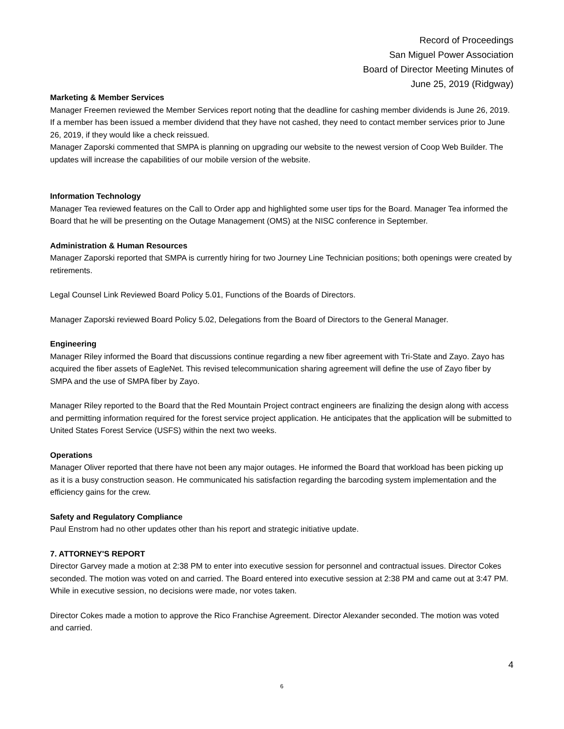Record of Proceedings
San Miguel Power Association
Board of Director Meeting Minutes of
June 25, 2019 (Ridgway)
Marketing & Member Services
Manager Freemen reviewed the Member Services report noting that the deadline for cashing member dividends is June 26, 2019. If a member has been issued a member dividend that they have not cashed, they need to contact member services prior to June 26, 2019, if they would like a check reissued.
Manager Zaporski commented that SMPA is planning on upgrading our website to the newest version of Coop Web Builder. The updates will increase the capabilities of our mobile version of the website.
Information Technology
Manager Tea reviewed features on the Call to Order app and highlighted some user tips for the Board. Manager Tea informed the Board that he will be presenting on the Outage Management (OMS) at the NISC conference in September.
Administration & Human Resources
Manager Zaporski reported that SMPA is currently hiring for two Journey Line Technician positions; both openings were created by retirements.
Legal Counsel Link Reviewed Board Policy 5.01, Functions of the Boards of Directors.
Manager Zaporski reviewed Board Policy 5.02, Delegations from the Board of Directors to the General Manager.
Engineering
Manager Riley informed the Board that discussions continue regarding a new fiber agreement with Tri-State and Zayo. Zayo has acquired the fiber assets of EagleNet. This revised telecommunication sharing agreement will define the use of Zayo fiber by SMPA and the use of SMPA fiber by Zayo.
Manager Riley reported to the Board that the Red Mountain Project contract engineers are finalizing the design along with access and permitting information required for the forest service project application. He anticipates that the application will be submitted to United States Forest Service (USFS) within the next two weeks.
Operations
Manager Oliver reported that there have not been any major outages. He informed the Board that workload has been picking up as it is a busy construction season. He communicated his satisfaction regarding the barcoding system implementation and the efficiency gains for the crew.
Safety and Regulatory Compliance
Paul Enstrom had no other updates other than his report and strategic initiative update.
7. ATTORNEY'S REPORT
Director Garvey made a motion at 2:38 PM to enter into executive session for personnel and contractual issues. Director Cokes seconded. The motion was voted on and carried. The Board entered into executive session at 2:38 PM and came out at 3:47 PM. While in executive session, no decisions were made, nor votes taken.
Director Cokes made a motion to approve the Rico Franchise Agreement. Director Alexander seconded. The motion was voted and carried.
4
6